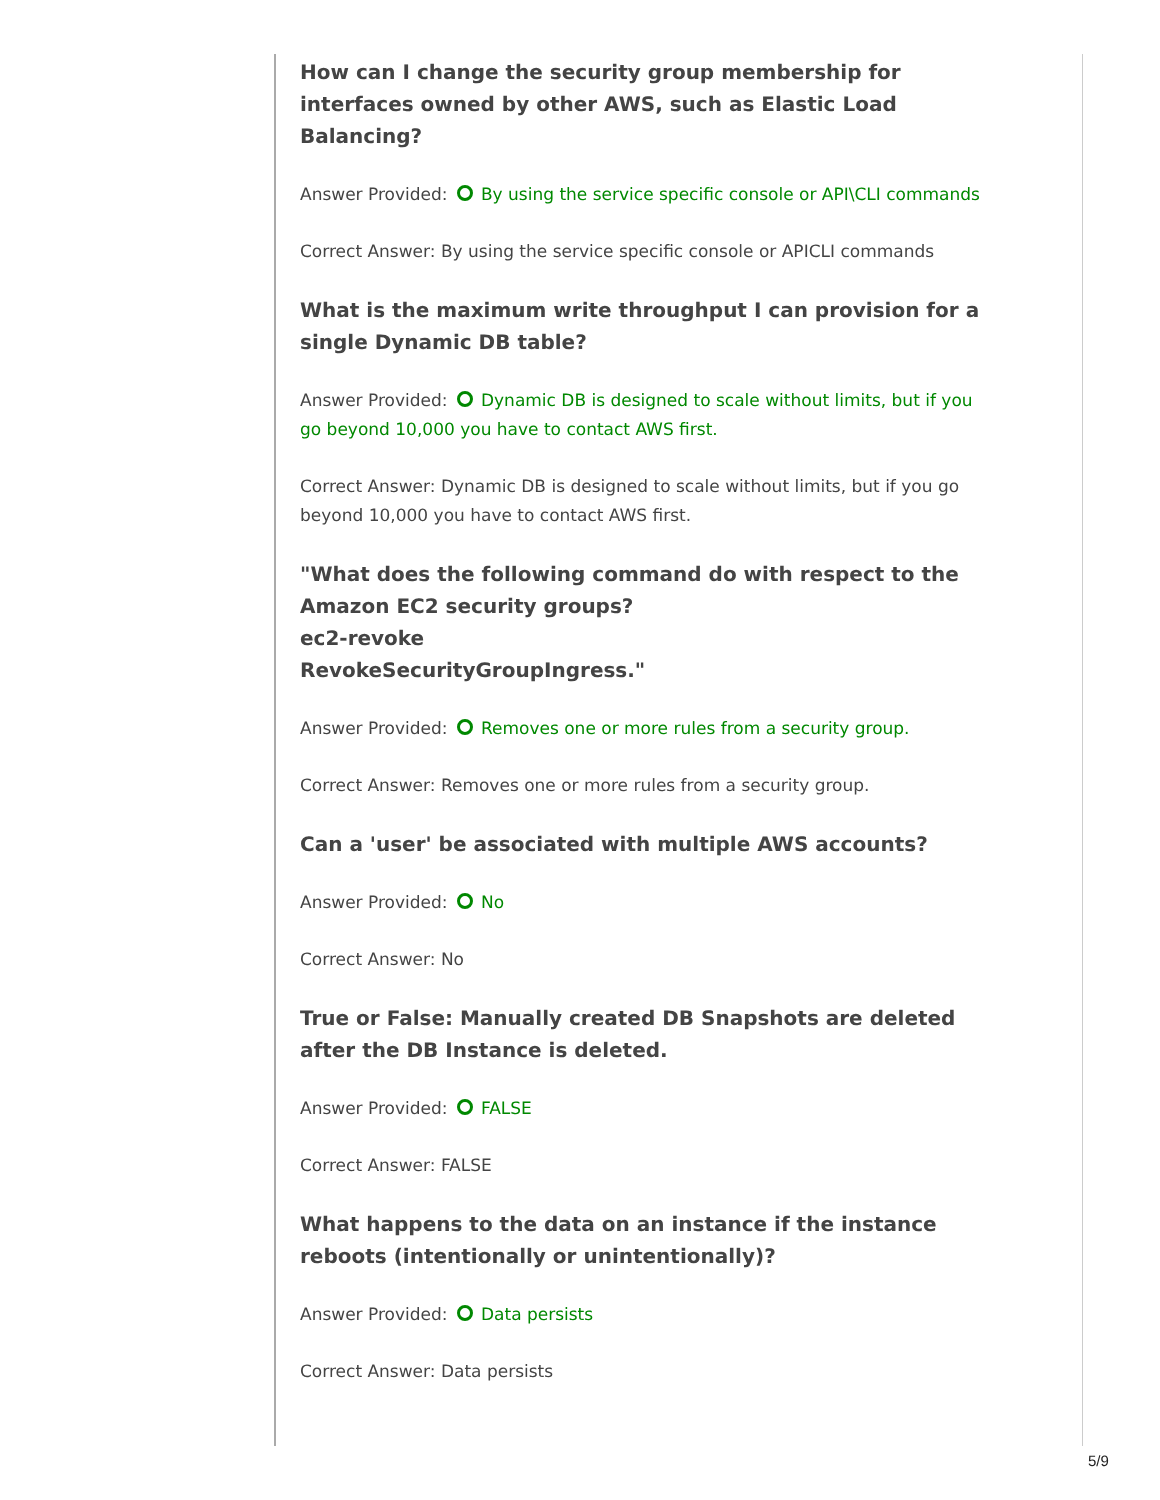How can I change the security group membership for interfaces owned by other AWS, such as Elastic Load Balancing?
Answer Provided: By using the service specific console or API\CLI commands
Correct Answer: By using the service specific console or APICLI commands
What is the maximum write throughput I can provision for a single Dynamic DB table?
Answer Provided: Dynamic DB is designed to scale without limits, but if you go beyond 10,000 you have to contact AWS first.
Correct Answer: Dynamic DB is designed to scale without limits, but if you go beyond 10,000 you have to contact AWS first.
"What does the following command do with respect to the Amazon EC2 security groups?
ec2-revoke
RevokeSecurityGroupIngress."
Answer Provided: Removes one or more rules from a security group.
Correct Answer: Removes one or more rules from a security group.
Can a 'user' be associated with multiple AWS accounts?
Answer Provided: No
Correct Answer: No
True or False: Manually created DB Snapshots are deleted after the DB Instance is deleted.
Answer Provided: FALSE
Correct Answer: FALSE
What happens to the data on an instance if the instance reboots (intentionally or unintentionally)?
Answer Provided: Data persists
Correct Answer: Data persists
5/9